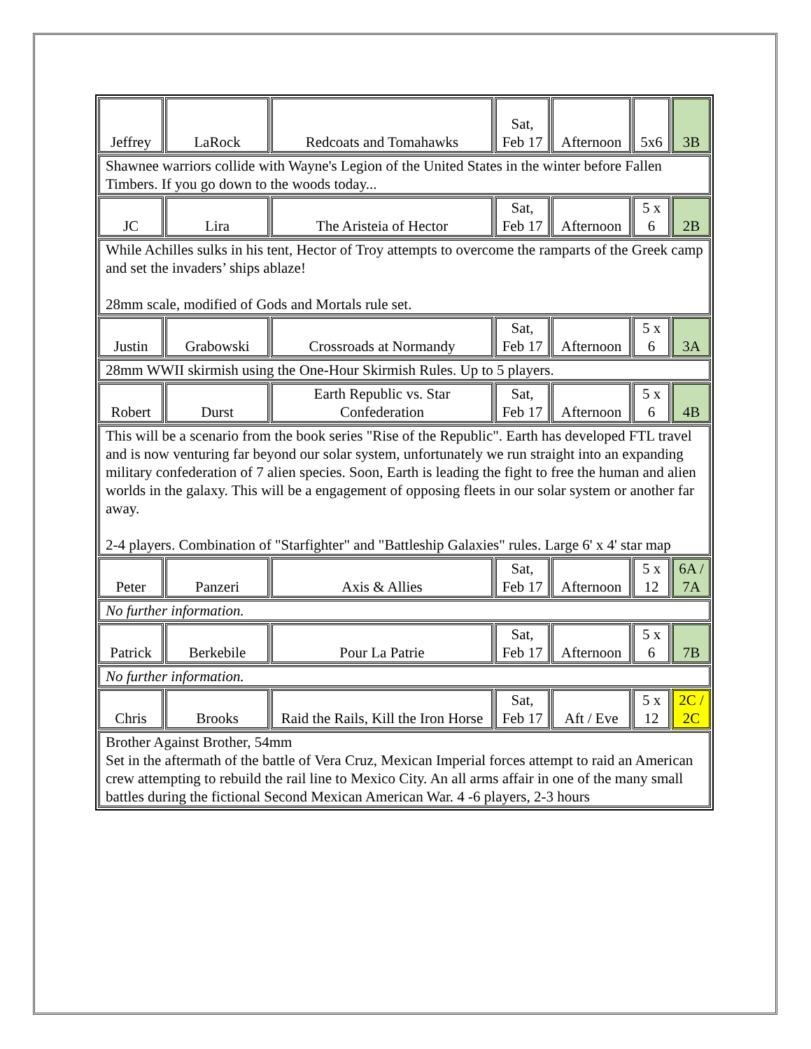| Jeffrey | LaRock | Redcoats and Tomahawks | Sat, Feb 17 | Afternoon | 5x6 | 3B |
| Shawnee warriors collide with Wayne's Legion of the United States in the winter before Fallen Timbers. If you go down to the woods today... | | | | | | |
| JC | Lira | The Aristeia of Hector | Sat, Feb 17 | Afternoon | 5 x 6 | 2B |
| While Achilles sulks in his tent, Hector of Troy attempts to overcome the ramparts of the Greek camp and set the invaders’ ships ablaze! 28mm scale, modified of Gods and Mortals rule set. | | | | | | |
| Justin | Grabowski | Crossroads at Normandy | Sat, Feb 17 | Afternoon | 5 x 6 | 3A |
| 28mm WWII skirmish using the One-Hour Skirmish Rules. Up to 5 players. | | | | | | |
| Robert | Durst | Earth Republic vs. Star Confederation | Sat, Feb 17 | Afternoon | 5 x 6 | 4B |
| This will be a scenario from the book series "Rise of the Republic". Earth has developed FTL travel and is now venturing far beyond our solar system, unfortunately we run straight into an expanding military confederation of 7 alien species. Soon, Earth is leading the fight to free the human and alien worlds in the galaxy. This will be a engagement of opposing fleets in our solar system or another far away. 2-4 players. Combination of "Starfighter" and "Battleship Galaxies" rules. Large 6' x 4' star map | | | | | | |
| Peter | Panzeri | Axis & Allies | Sat, Feb 17 | Afternoon | 5 x 12 | 6A / 7A |
| No further information. | | | | | | |
| Patrick | Berkebile | Pour La Patrie | Sat, Feb 17 | Afternoon | 5 x 6 | 7B |
| No further information. | | | | | | |
| Chris | Brooks | Raid the Rails, Kill the Iron Horse | Sat, Feb 17 | Aft / Eve | 5 x 12 | 2C / 2C |
| Brother Against Brother, 54mm Set in the aftermath of the battle of Vera Cruz, Mexican Imperial forces attempt to raid an American crew attempting to rebuild the rail line to Mexico City. An all arms affair in one of the many small battles during the fictional Second Mexican American War. 4 -6 players, 2-3 hours | | | | | | |